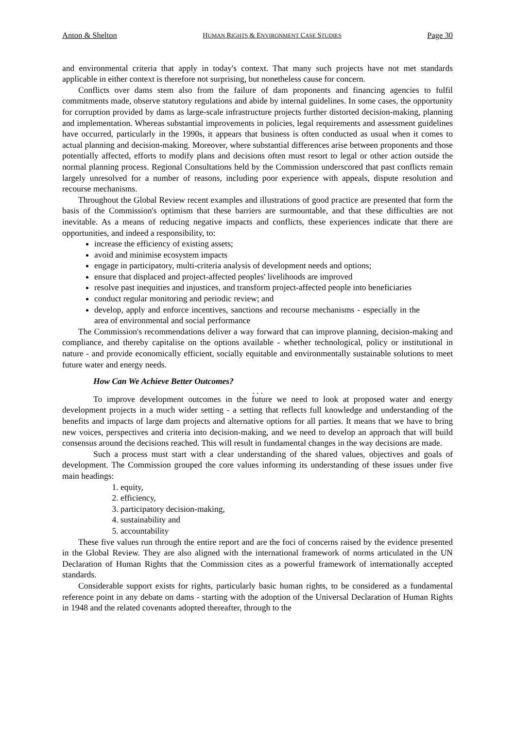Anton & Shelton HUMAN RIGHTS & ENVIRONMENT CASE STUDIES Page 30
and environmental criteria that apply in today's context. That many such projects have not met standards applicable in either context is therefore not surprising, but nonetheless cause for concern.
Conflicts over dams stem also from the failure of dam proponents and financing agencies to fulfil commitments made, observe statutory regulations and abide by internal guidelines. In some cases, the opportunity for corruption provided by dams as large-scale infrastructure projects further distorted decision-making, planning and implementation. Whereas substantial improvements in policies, legal requirements and assessment guidelines have occurred, particularly in the 1990s, it appears that business is often conducted as usual when it comes to actual planning and decision-making. Moreover, where substantial differences arise between proponents and those potentially affected, efforts to modify plans and decisions often must resort to legal or other action outside the normal planning process. Regional Consultations held by the Commission underscored that past conflicts remain largely unresolved for a number of reasons, including poor experience with appeals, dispute resolution and recourse mechanisms.
Throughout the Global Review recent examples and illustrations of good practice are presented that form the basis of the Commission's optimism that these barriers are surmountable, and that these difficulties are not inevitable. As a means of reducing negative impacts and conflicts, these experiences indicate that there are opportunities, and indeed a responsibility, to:
increase the efficiency of existing assets;
avoid and minimise ecosystem impacts
engage in participatory, multi-criteria analysis of development needs and options;
ensure that displaced and project-affected peoples' livelihoods are improved
resolve past inequities and injustices, and transform project-affected people into beneficiaries
conduct regular monitoring and periodic review; and
develop, apply and enforce incentives, sanctions and recourse mechanisms - especially in the area of environmental and social performance
The Commission's recommendations deliver a way forward that can improve planning, decision-making and compliance, and thereby capitalise on the options available - whether technological, policy or institutional in nature - and provide economically efficient, socially equitable and environmentally sustainable solutions to meet future water and energy needs.
How Can We Achieve Better Outcomes?
. . .
To improve development outcomes in the future we need to look at proposed water and energy development projects in a much wider setting - a setting that reflects full knowledge and understanding of the benefits and impacts of large dam projects and alternative options for all parties. It means that we have to bring new voices, perspectives and criteria into decision-making, and we need to develop an approach that will build consensus around the decisions reached. This will result in fundamental changes in the way decisions are made.
Such a process must start with a clear understanding of the shared values, objectives and goals of development. The Commission grouped the core values informing its understanding of these issues under five main headings:
1. equity,
2. efficiency,
3. participatory decision-making,
4. sustainability and
5. accountability
These five values run through the entire report and are the foci of concerns raised by the evidence presented in the Global Review. They are also aligned with the international framework of norms articulated in the UN Declaration of Human Rights that the Commission cites as a powerful framework of internationally accepted standards.
Considerable support exists for rights, particularly basic human rights, to be considered as a fundamental reference point in any debate on dams - starting with the adoption of the Universal Declaration of Human Rights in 1948 and the related covenants adopted thereafter, through to the